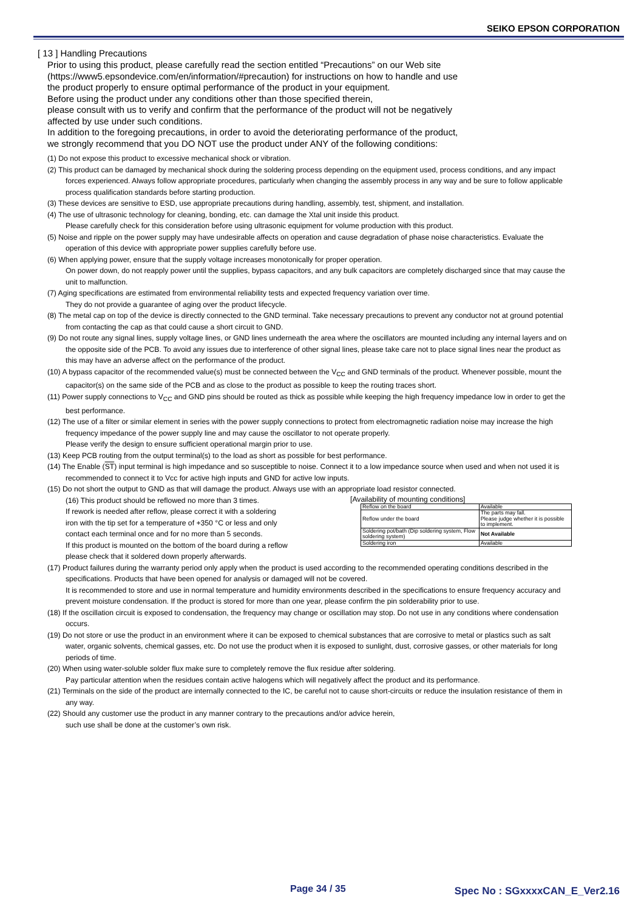SEIKO EPSON CORPORATION
[ 13 ] Handling Precautions
Prior to using this product, please carefully read the section entitled “Precautions” on our Web site
(https://www5.epsondevice.com/en/information/#precaution) for instructions on how to handle and use
the product properly to ensure optimal performance of the product in your equipment.
Before using the product under any conditions other than those specified therein,
please consult with us to verify and confirm that the performance of the product will not be negatively
affected by use under such conditions.
In addition to the foregoing precautions, in order to avoid the deteriorating performance of the product,
we strongly recommend that you DO NOT use the product under ANY of the following conditions:
(1) Do not expose this product to excessive mechanical shock or vibration.
(2) This product can be damaged by mechanical shock during the soldering process depending on the equipment used, process conditions, and any impact forces experienced. Always follow appropriate procedures, particularly when changing the assembly process in any way and be sure to follow applicable process qualification standards before starting production.
(3) These devices are sensitive to ESD, use appropriate precautions during handling, assembly, test, shipment, and installation.
(4) The use of ultrasonic technology for cleaning, bonding, etc. can damage the Xtal unit inside this product.
Please carefully check for this consideration before using ultrasonic equipment for volume production with this product.
(5) Noise and ripple on the power supply may have undesirable affects on operation and cause degradation of phase noise characteristics. Evaluate the operation of this device with appropriate power supplies carefully before use.
(6) When applying power, ensure that the supply voltage increases monotonically for proper operation.
On power down, do not reapply power until the supplies, bypass capacitors, and any bulk capacitors are completely discharged since that may cause the unit to malfunction.
(7) Aging specifications are estimated from environmental reliability tests and expected frequency variation over time.
They do not provide a guarantee of aging over the product lifecycle.
(8) The metal cap on top of the device is directly connected to the GND terminal. Take necessary precautions to prevent any conductor not at ground potential from contacting the cap as that could cause a short circuit to GND.
(9) Do not route any signal lines, supply voltage lines, or GND lines underneath the area where the oscillators are mounted including any internal layers and on the opposite side of the PCB. To avoid any issues due to interference of other signal lines, please take care not to place signal lines near the product as this may have an adverse affect on the performance of the product.
(10) A bypass capacitor of the recommended value(s) must be connected between the V<sub>CC</sub> and GND terminals of the product. Whenever possible, mount the capacitor(s) on the same side of the PCB and as close to the product as possible to keep the routing traces short.
(11) Power supply connections to V<sub>CC</sub> and GND pins should be routed as thick as possible while keeping the high frequency impedance low in order to get the best performance.
(12) The use of a filter or similar element in series with the power supply connections to protect from electromagnetic radiation noise may increase the high frequency impedance of the power supply line and may cause the oscillator to not operate properly.
Please verify the design to ensure sufficient operational margin prior to use.
(13) Keep PCB routing from the output terminal(s) to the load as short as possible for best performance.
(14) The Enable (ST) input terminal is high impedance and so susceptible to noise. Connect it to a low impedance source when used and when not used it is recommended to connect it to Vcc for active high inputs and GND for active low inputs.
(15) Do not short the output to GND as that will damage the product. Always use with an appropriate load resistor connected.
(16) This product should be reflowed no more than 3 times.
If rework is needed after reflow, please correct it with a soldering
iron with the tip set for a temperature of +350 °C or less and only
contact each terminal once and for no more than 5 seconds.
If this product is mounted on the bottom of the board during a reflow
please check that it soldered down properly afterwards.
[Availability of mounting conditions]
| Reflow on the board | Available |
| Reflow under the board | The parts may fall. Please judge whether it is possible to implement. |
| Soldering pot/bath (Dip soldering system, Flow soldering system) | Not Available |
| Soldering iron | Available |
(17) Product failures during the warranty period only apply when the product is used according to the recommended operating conditions described in the specifications. Products that have been opened for analysis or damaged will not be covered.
It is recommended to store and use in normal temperature and humidity environments described in the specifications to ensure frequency accuracy and prevent moisture condensation. If the product is stored for more than one year, please confirm the pin solderability prior to use.
(18) If the oscillation circuit is exposed to condensation, the frequency may change or oscillation may stop. Do not use in any conditions where condensation occurs.
(19) Do not store or use the product in an environment where it can be exposed to chemical substances that are corrosive to metal or plastics such as salt water, organic solvents, chemical gasses, etc. Do not use the product when it is exposed to sunlight, dust, corrosive gasses, or other materials for long periods of time.
(20) When using water-soluble solder flux make sure to completely remove the flux residue after soldering.
Pay particular attention when the residues contain active halogens which will negatively affect the product and its performance.
(21) Terminals on the side of the product are internally connected to the IC, be careful not to cause short-circuits or reduce the insulation resistance of them in any way.
(22) Should any customer use the product in any manner contrary to the precautions and/or advice herein,
such use shall be done at the customer’s own risk.
Page 34 / 35 Spec No : SGxxxxCAN_E_Ver2.16